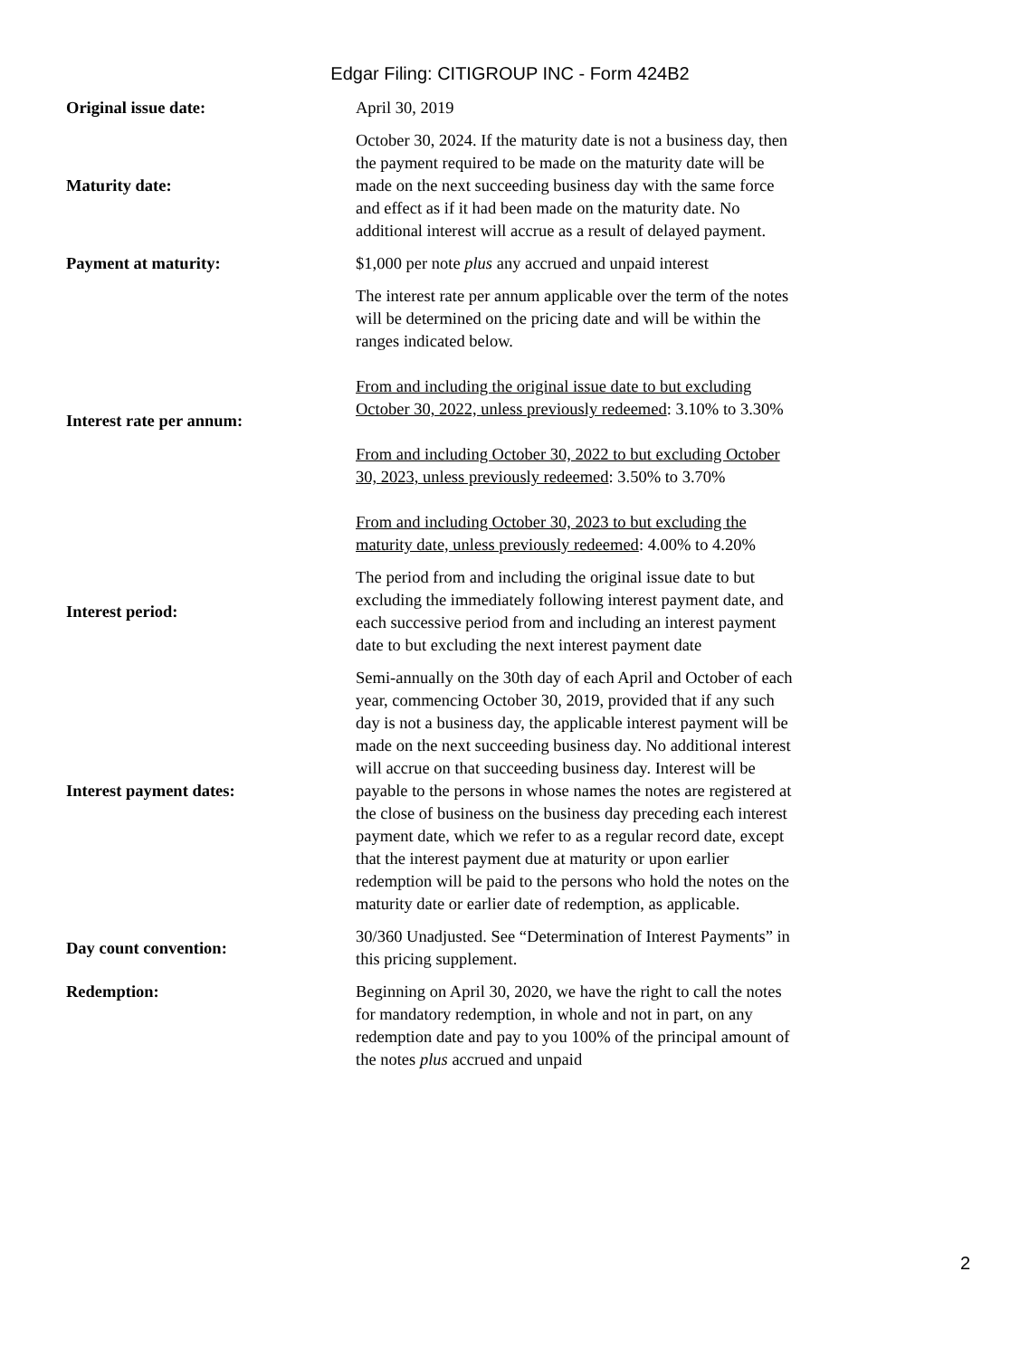Edgar Filing: CITIGROUP INC - Form 424B2
| Original issue date: | April 30, 2019 |
| Maturity date: | October 30, 2024. If the maturity date is not a business day, then the payment required to be made on the maturity date will be made on the next succeeding business day with the same force and effect as if it had been made on the maturity date. No additional interest will accrue as a result of delayed payment. |
| Payment at maturity: | $1,000 per note plus any accrued and unpaid interest |
| Interest rate per annum: | The interest rate per annum applicable over the term of the notes will be determined on the pricing date and will be within the ranges indicated below. From and including the original issue date to but excluding October 30, 2022, unless previously redeemed : 3.10% to 3.30% From and including October 30, 2022 to but excluding October 30, 2023, unless previously redeemed : 3.50% to 3.70% From and including October 30, 2023 to but excluding the maturity date, unless previously redeemed : 4.00% to 4.20% |
| Interest period: | The period from and including the original issue date to but excluding the immediately following interest payment date, and each successive period from and including an interest payment date to but excluding the next interest payment date |
| Interest payment dates: | Semi-annually on the 30th day of each April and October of each year, commencing October 30, 2019, provided that if any such day is not a business day, the applicable interest payment will be made on the next succeeding business day. No additional interest will accrue on that succeeding business day. Interest will be payable to the persons in whose names the notes are registered at the close of business on the business day preceding each interest payment date, which we refer to as a regular record date, except that the interest payment due at maturity or upon earlier redemption will be paid to the persons who hold the notes on the maturity date or earlier date of redemption, as applicable. |
| Day count convention: | 30/360 Unadjusted. See “Determination of Interest Payments” in this pricing supplement. |
| Redemption: | Beginning on April 30, 2020, we have the right to call the notes for mandatory redemption, in whole and not in part, on any redemption date and pay to you 100% of the principal amount of the notes plus accrued and unpaid |
2